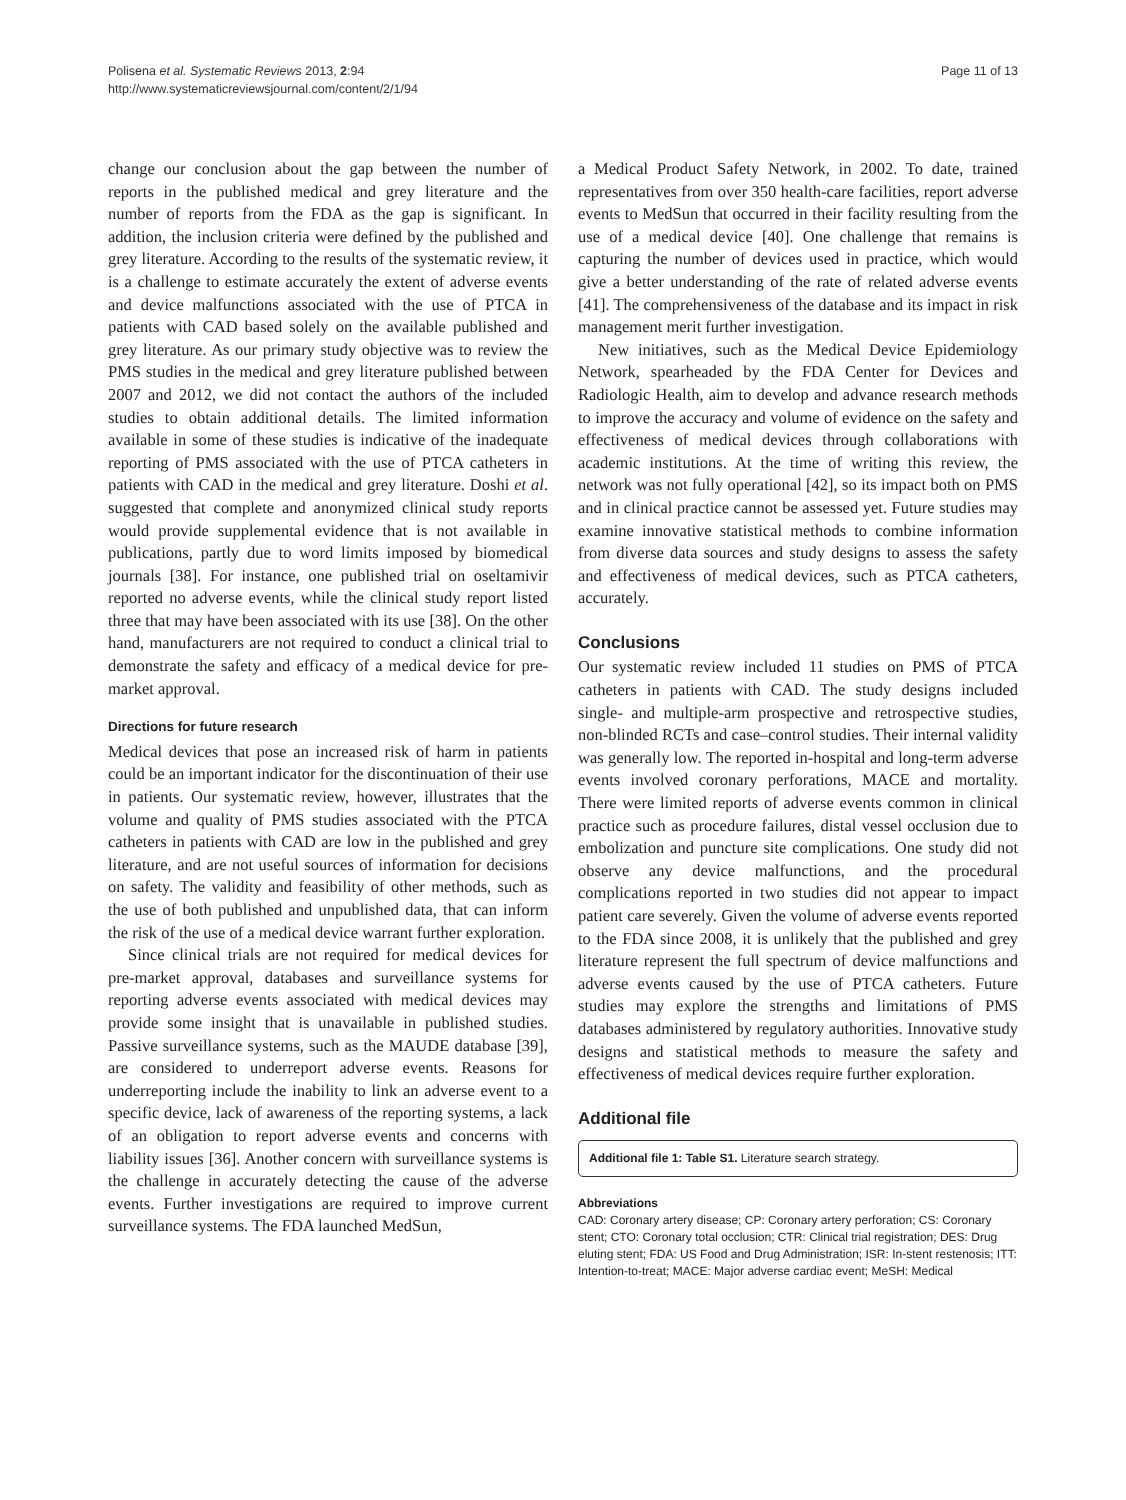Polisena et al. Systematic Reviews 2013, 2:94
http://www.systematicreviewsjournal.com/content/2/1/94
Page 11 of 13
change our conclusion about the gap between the number of reports in the published medical and grey literature and the number of reports from the FDA as the gap is significant. In addition, the inclusion criteria were defined by the published and grey literature. According to the results of the systematic review, it is a challenge to estimate accurately the extent of adverse events and device malfunctions associated with the use of PTCA in patients with CAD based solely on the available published and grey literature. As our primary study objective was to review the PMS studies in the medical and grey literature published between 2007 and 2012, we did not contact the authors of the included studies to obtain additional details. The limited information available in some of these studies is indicative of the inadequate reporting of PMS associated with the use of PTCA catheters in patients with CAD in the medical and grey literature. Doshi et al. suggested that complete and anonymized clinical study reports would provide supplemental evidence that is not available in publications, partly due to word limits imposed by biomedical journals [38]. For instance, one published trial on oseltamivir reported no adverse events, while the clinical study report listed three that may have been associated with its use [38]. On the other hand, manufacturers are not required to conduct a clinical trial to demonstrate the safety and efficacy of a medical device for pre-market approval.
Directions for future research
Medical devices that pose an increased risk of harm in patients could be an important indicator for the discontinuation of their use in patients. Our systematic review, however, illustrates that the volume and quality of PMS studies associated with the PTCA catheters in patients with CAD are low in the published and grey literature, and are not useful sources of information for decisions on safety. The validity and feasibility of other methods, such as the use of both published and unpublished data, that can inform the risk of the use of a medical device warrant further exploration.
Since clinical trials are not required for medical devices for pre-market approval, databases and surveillance systems for reporting adverse events associated with medical devices may provide some insight that is unavailable in published studies. Passive surveillance systems, such as the MAUDE database [39], are considered to underreport adverse events. Reasons for underreporting include the inability to link an adverse event to a specific device, lack of awareness of the reporting systems, a lack of an obligation to report adverse events and concerns with liability issues [36]. Another concern with surveillance systems is the challenge in accurately detecting the cause of the adverse events. Further investigations are required to improve current surveillance systems. The FDA launched MedSun,
a Medical Product Safety Network, in 2002. To date, trained representatives from over 350 health-care facilities, report adverse events to MedSun that occurred in their facility resulting from the use of a medical device [40]. One challenge that remains is capturing the number of devices used in practice, which would give a better understanding of the rate of related adverse events [41]. The comprehensiveness of the database and its impact in risk management merit further investigation.
New initiatives, such as the Medical Device Epidemiology Network, spearheaded by the FDA Center for Devices and Radiologic Health, aim to develop and advance research methods to improve the accuracy and volume of evidence on the safety and effectiveness of medical devices through collaborations with academic institutions. At the time of writing this review, the network was not fully operational [42], so its impact both on PMS and in clinical practice cannot be assessed yet. Future studies may examine innovative statistical methods to combine information from diverse data sources and study designs to assess the safety and effectiveness of medical devices, such as PTCA catheters, accurately.
Conclusions
Our systematic review included 11 studies on PMS of PTCA catheters in patients with CAD. The study designs included single- and multiple-arm prospective and retrospective studies, non-blinded RCTs and case–control studies. Their internal validity was generally low. The reported in-hospital and long-term adverse events involved coronary perforations, MACE and mortality. There were limited reports of adverse events common in clinical practice such as procedure failures, distal vessel occlusion due to embolization and puncture site complications. One study did not observe any device malfunctions, and the procedural complications reported in two studies did not appear to impact patient care severely. Given the volume of adverse events reported to the FDA since 2008, it is unlikely that the published and grey literature represent the full spectrum of device malfunctions and adverse events caused by the use of PTCA catheters. Future studies may explore the strengths and limitations of PMS databases administered by regulatory authorities. Innovative study designs and statistical methods to measure the safety and effectiveness of medical devices require further exploration.
Additional file
Additional file 1: Table S1. Literature search strategy.
Abbreviations
CAD: Coronary artery disease; CP: Coronary artery perforation; CS: Coronary stent; CTO: Coronary total occlusion; CTR: Clinical trial registration; DES: Drug eluting stent; FDA: US Food and Drug Administration; ISR: In-stent restenosis; ITT: Intention-to-treat; MACE: Major adverse cardiac event; MeSH: Medical